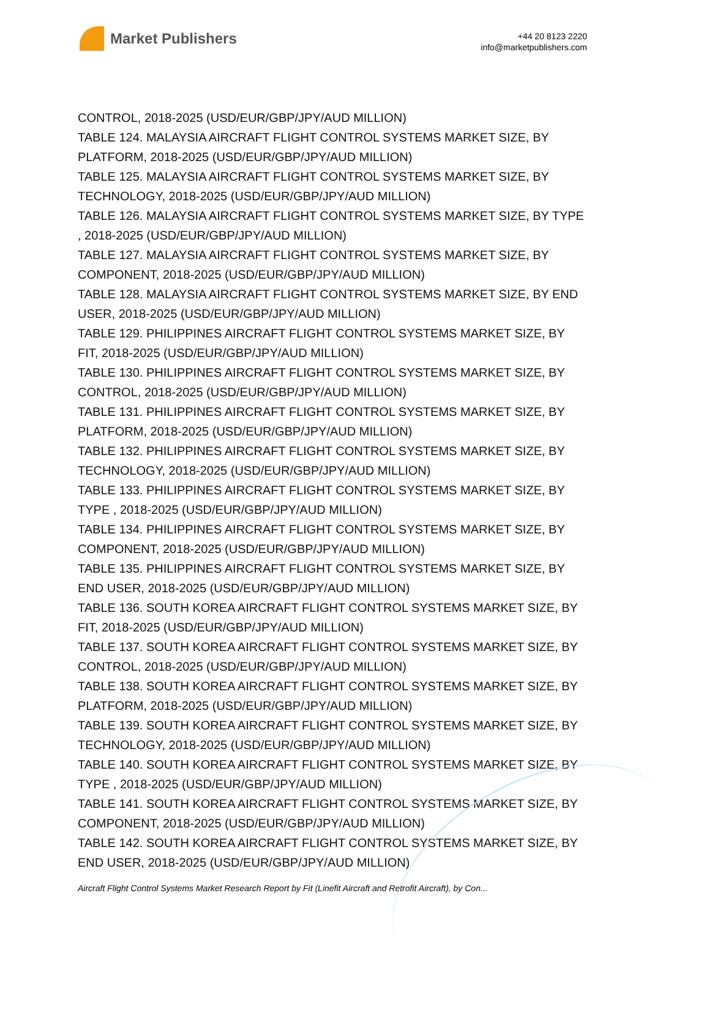Market Publishers
+44 20 8123 2220
info@marketpublishers.com
CONTROL, 2018-2025 (USD/EUR/GBP/JPY/AUD MILLION)
TABLE 124. MALAYSIA AIRCRAFT FLIGHT CONTROL SYSTEMS MARKET SIZE, BY PLATFORM, 2018-2025 (USD/EUR/GBP/JPY/AUD MILLION)
TABLE 125. MALAYSIA AIRCRAFT FLIGHT CONTROL SYSTEMS MARKET SIZE, BY TECHNOLOGY, 2018-2025 (USD/EUR/GBP/JPY/AUD MILLION)
TABLE 126. MALAYSIA AIRCRAFT FLIGHT CONTROL SYSTEMS MARKET SIZE, BY TYPE , 2018-2025 (USD/EUR/GBP/JPY/AUD MILLION)
TABLE 127. MALAYSIA AIRCRAFT FLIGHT CONTROL SYSTEMS MARKET SIZE, BY COMPONENT, 2018-2025 (USD/EUR/GBP/JPY/AUD MILLION)
TABLE 128. MALAYSIA AIRCRAFT FLIGHT CONTROL SYSTEMS MARKET SIZE, BY END USER, 2018-2025 (USD/EUR/GBP/JPY/AUD MILLION)
TABLE 129. PHILIPPINES AIRCRAFT FLIGHT CONTROL SYSTEMS MARKET SIZE, BY FIT, 2018-2025 (USD/EUR/GBP/JPY/AUD MILLION)
TABLE 130. PHILIPPINES AIRCRAFT FLIGHT CONTROL SYSTEMS MARKET SIZE, BY CONTROL, 2018-2025 (USD/EUR/GBP/JPY/AUD MILLION)
TABLE 131. PHILIPPINES AIRCRAFT FLIGHT CONTROL SYSTEMS MARKET SIZE, BY PLATFORM, 2018-2025 (USD/EUR/GBP/JPY/AUD MILLION)
TABLE 132. PHILIPPINES AIRCRAFT FLIGHT CONTROL SYSTEMS MARKET SIZE, BY TECHNOLOGY, 2018-2025 (USD/EUR/GBP/JPY/AUD MILLION)
TABLE 133. PHILIPPINES AIRCRAFT FLIGHT CONTROL SYSTEMS MARKET SIZE, BY TYPE , 2018-2025 (USD/EUR/GBP/JPY/AUD MILLION)
TABLE 134. PHILIPPINES AIRCRAFT FLIGHT CONTROL SYSTEMS MARKET SIZE, BY COMPONENT, 2018-2025 (USD/EUR/GBP/JPY/AUD MILLION)
TABLE 135. PHILIPPINES AIRCRAFT FLIGHT CONTROL SYSTEMS MARKET SIZE, BY END USER, 2018-2025 (USD/EUR/GBP/JPY/AUD MILLION)
TABLE 136. SOUTH KOREA AIRCRAFT FLIGHT CONTROL SYSTEMS MARKET SIZE, BY FIT, 2018-2025 (USD/EUR/GBP/JPY/AUD MILLION)
TABLE 137. SOUTH KOREA AIRCRAFT FLIGHT CONTROL SYSTEMS MARKET SIZE, BY CONTROL, 2018-2025 (USD/EUR/GBP/JPY/AUD MILLION)
TABLE 138. SOUTH KOREA AIRCRAFT FLIGHT CONTROL SYSTEMS MARKET SIZE, BY PLATFORM, 2018-2025 (USD/EUR/GBP/JPY/AUD MILLION)
TABLE 139. SOUTH KOREA AIRCRAFT FLIGHT CONTROL SYSTEMS MARKET SIZE, BY TECHNOLOGY, 2018-2025 (USD/EUR/GBP/JPY/AUD MILLION)
TABLE 140. SOUTH KOREA AIRCRAFT FLIGHT CONTROL SYSTEMS MARKET SIZE, BY TYPE , 2018-2025 (USD/EUR/GBP/JPY/AUD MILLION)
TABLE 141. SOUTH KOREA AIRCRAFT FLIGHT CONTROL SYSTEMS MARKET SIZE, BY COMPONENT, 2018-2025 (USD/EUR/GBP/JPY/AUD MILLION)
TABLE 142. SOUTH KOREA AIRCRAFT FLIGHT CONTROL SYSTEMS MARKET SIZE, BY END USER, 2018-2025 (USD/EUR/GBP/JPY/AUD MILLION)
Aircraft Flight Control Systems Market Research Report by Fit (Linefit Aircraft and Retrofit Aircraft), by Con...